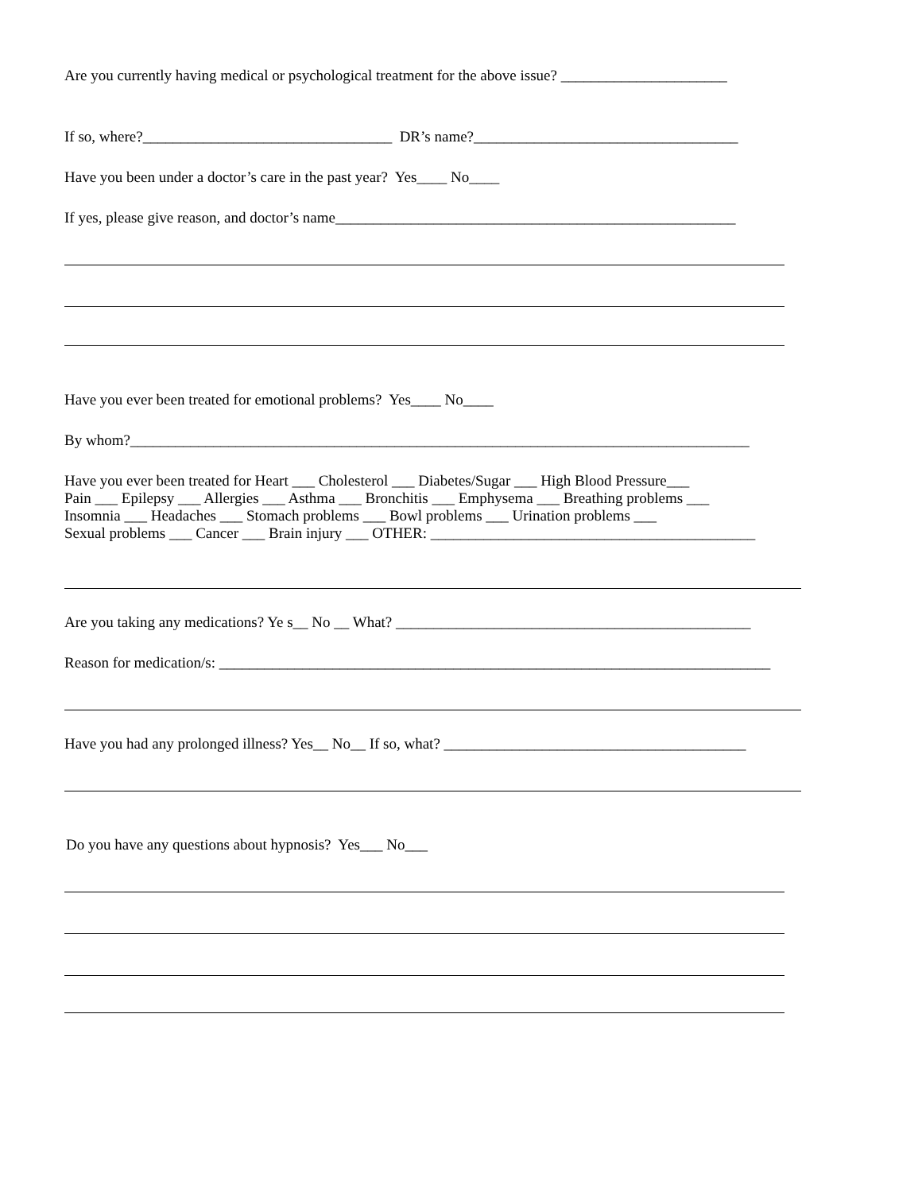Are you currently having medical or psychological treatment for the above issue? ______________________
If so, where?_________________________________ DR’s name?___________________________________
Have you been under a doctor’s care in the past year? Yes____ No____
If yes, please give reason, and doctor’s name_____________________________________________________
Have you ever been treated for emotional problems? Yes____ No____
By whom?__________________________________________________________________________________
Have you ever been treated for Heart ___ Cholesterol ___ Diabetes/Sugar ___ High Blood Pressure___ Pain ___ Epilepsy ___ Allergies ___ Asthma ___ Bronchitis ___ Emphysema ___ Breathing problems ___ Insomnia ___ Headaches ___ Stomach problems ___ Bowl problems ___ Urination problems ___ Sexual problems ___ Cancer ___ Brain injury ___ OTHER: ___________________________________________
Are you taking any medications? Ye s__ No __ What? _______________________________________________
Reason for medication/s: _________________________________________________________________________
Have you had any prolonged illness? Yes__ No__ If so, what? ________________________________________
Do you have any questions about hypnosis? Yes___ No___